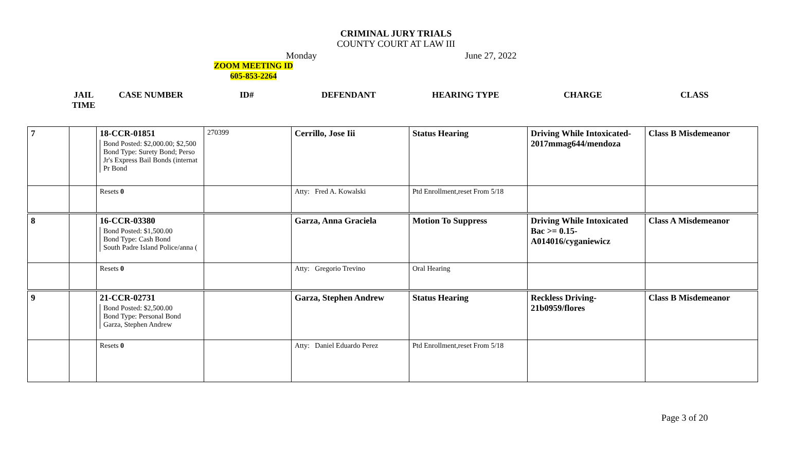CRIMINAL JURY TRIALS
COUNTY COURT AT LAW III
Monday June 27, 2022
ZOOM MEETING ID
605-853-2264
JAIL
TIME CASE NUMBER ID# DEFENDANT HEARING TYPE CHARGE CLASS
| 7 | | 18-CCR-01851 Bond Posted: $2,000.00; $2,500 Bond Type: Surety Bond; Perso Jr's Express Bail Bonds (internat Pr Bond | 270399 | Cerrillo, Jose Iii | Status Hearing | Driving While Intoxicated-2017mmag644/mendoza | Class B Misdemeanor |
| | | Resets 0 | | Atty: Fred A. Kowalski | Ptd Enrollment,reset From 5/18 | | |
| 8 | | 16-CCR-03380 Bond Posted: $1,500.00 Bond Type: Cash Bond South Padre Island Police/anna ( | | Garza, Anna Graciela | Motion To Suppress | Driving While Intoxicated Bac >= 0.15- A014016/cyganiewicz | Class A Misdemeanor |
| | | Resets 0 | | Atty: Gregorio Trevino | Oral Hearing | | |
| 9 | | 21-CCR-02731 Bond Posted: $2,500.00 Bond Type: Personal Bond Garza, Stephen Andrew | | Garza, Stephen Andrew | Status Hearing | Reckless Driving-21b0959/flores | Class B Misdemeanor |
| | | Resets 0 | | Atty: Daniel Eduardo Perez | Ptd Enrollment,reset From 5/18 | | |
Page 3 of 20